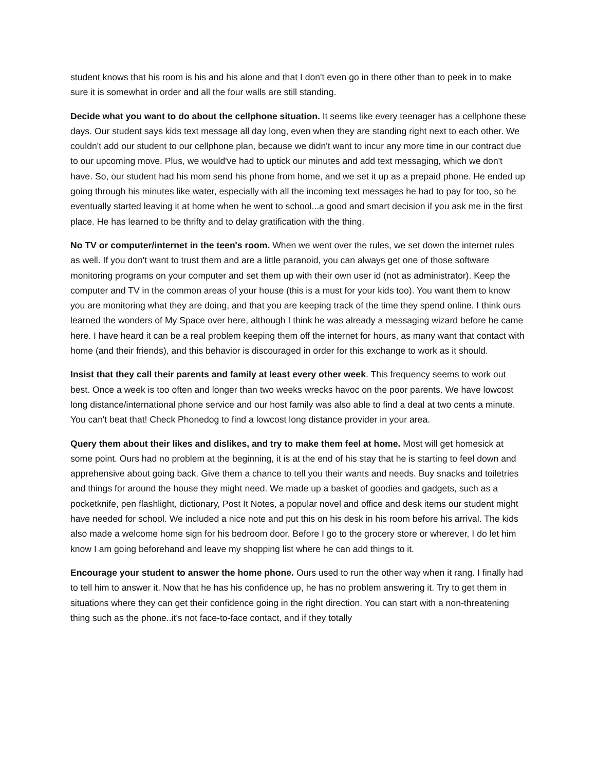student knows that his room is his and his alone and that I don't even go in there other than to peek in to make sure it is somewhat in order and all the four walls are still standing.
Decide what you want to do about the cellphone situation. It seems like every teenager has a cellphone these days. Our student says kids text message all day long, even when they are standing right next to each other. We couldn't add our student to our cellphone plan, because we didn't want to incur any more time in our contract due to our upcoming move. Plus, we would've had to uptick our minutes and add text messaging, which we don't have. So, our student had his mom send his phone from home, and we set it up as a prepaid phone. He ended up going through his minutes like water, especially with all the incoming text messages he had to pay for too, so he eventually started leaving it at home when he went to school...a good and smart decision if you ask me in the first place. He has learned to be thrifty and to delay gratification with the thing.
No TV or computer/internet in the teen's room. When we went over the rules, we set down the internet rules as well. If you don't want to trust them and are a little paranoid, you can always get one of those software monitoring programs on your computer and set them up with their own user id (not as administrator). Keep the computer and TV in the common areas of your house (this is a must for your kids too). You want them to know you are monitoring what they are doing, and that you are keeping track of the time they spend online. I think ours learned the wonders of My Space over here, although I think he was already a messaging wizard before he came here. I have heard it can be a real problem keeping them off the internet for hours, as many want that contact with home (and their friends), and this behavior is discouraged in order for this exchange to work as it should.
Insist that they call their parents and family at least every other week. This frequency seems to work out best. Once a week is too often and longer than two weeks wrecks havoc on the poor parents. We have lowcost long distance/international phone service and our host family was also able to find a deal at two cents a minute. You can't beat that! Check Phonedog to find a lowcost long distance provider in your area.
Query them about their likes and dislikes, and try to make them feel at home. Most will get homesick at some point. Ours had no problem at the beginning, it is at the end of his stay that he is starting to feel down and apprehensive about going back. Give them a chance to tell you their wants and needs. Buy snacks and toiletries and things for around the house they might need. We made up a basket of goodies and gadgets, such as a pocketknife, pen flashlight, dictionary, Post It Notes, a popular novel and office and desk items our student might have needed for school. We included a nice note and put this on his desk in his room before his arrival. The kids also made a welcome home sign for his bedroom door. Before I go to the grocery store or wherever, I do let him know I am going beforehand and leave my shopping list where he can add things to it.
Encourage your student to answer the home phone. Ours used to run the other way when it rang. I finally had to tell him to answer it. Now that he has his confidence up, he has no problem answering it. Try to get them in situations where they can get their confidence going in the right direction. You can start with a non-threatening thing such as the phone..it's not face-to-face contact, and if they totally